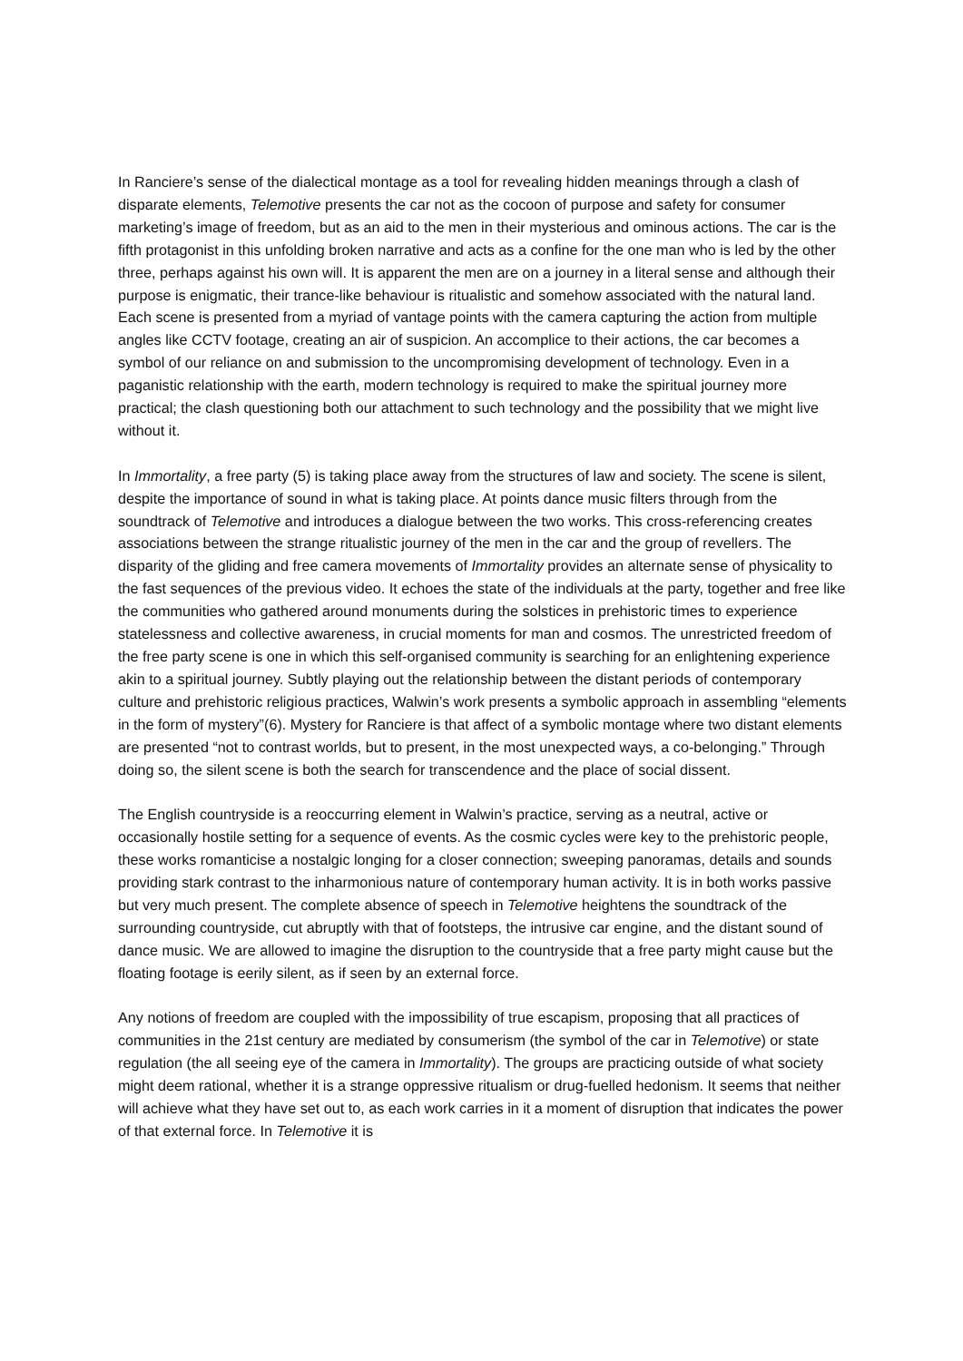In Ranciere’s sense of the dialectical montage as a tool for revealing hidden meanings through a clash of disparate elements, Telemotive presents the car not as the cocoon of purpose and safety for consumer marketing’s image of freedom, but as an aid to the men in their mysterious and ominous actions. The car is the fifth protagonist in this unfolding broken narrative and acts as a confine for the one man who is led by the other three, perhaps against his own will. It is apparent the men are on a journey in a literal sense and although their purpose is enigmatic, their trance-like behaviour is ritualistic and somehow associated with the natural land. Each scene is presented from a myriad of vantage points with the camera capturing the action from multiple angles like CCTV footage, creating an air of suspicion. An accomplice to their actions, the car becomes a symbol of our reliance on and submission to the uncompromising development of technology. Even in a paganistic relationship with the earth, modern technology is required to make the spiritual journey more practical; the clash questioning both our attachment to such technology and the possibility that we might live without it.
In Immortality, a free party (5) is taking place away from the structures of law and society. The scene is silent, despite the importance of sound in what is taking place. At points dance music filters through from the soundtrack of Telemotive and introduces a dialogue between the two works. This cross-referencing creates associations between the strange ritualistic journey of the men in the car and the group of revellers. The disparity of the gliding and free camera movements of Immortality provides an alternate sense of physicality to the fast sequences of the previous video. It echoes the state of the individuals at the party, together and free like the communities who gathered around monuments during the solstices in prehistoric times to experience statelessness and collective awareness, in crucial moments for man and cosmos. The unrestricted freedom of the free party scene is one in which this self-organised community is searching for an enlightening experience akin to a spiritual journey. Subtly playing out the relationship between the distant periods of contemporary culture and prehistoric religious practices, Walwin’s work presents a symbolic approach in assembling “elements in the form of mystery”(6). Mystery for Ranciere is that affect of a symbolic montage where two distant elements are presented “not to contrast worlds, but to present, in the most unexpected ways, a co-belonging.” Through doing so, the silent scene is both the search for transcendence and the place of social dissent.
The English countryside is a reoccurring element in Walwin’s practice, serving as a neutral, active or occasionally hostile setting for a sequence of events. As the cosmic cycles were key to the prehistoric people, these works romanticise a nostalgic longing for a closer connection; sweeping panoramas, details and sounds providing stark contrast to the inharmonious nature of contemporary human activity. It is in both works passive but very much present. The complete absence of speech in Telemotive heightens the soundtrack of the surrounding countryside, cut abruptly with that of footsteps, the intrusive car engine, and the distant sound of dance music. We are allowed to imagine the disruption to the countryside that a free party might cause but the floating footage is eerily silent, as if seen by an external force.
Any notions of freedom are coupled with the impossibility of true escapism, proposing that all practices of communities in the 21st century are mediated by consumerism (the symbol of the car in Telemotive) or state regulation (the all seeing eye of the camera in Immortality). The groups are practicing outside of what society might deem rational, whether it is a strange oppressive ritualism or drug-fuelled hedonism. It seems that neither will achieve what they have set out to, as each work carries in it a moment of disruption that indicates the power of that external force. In Telemotive it is